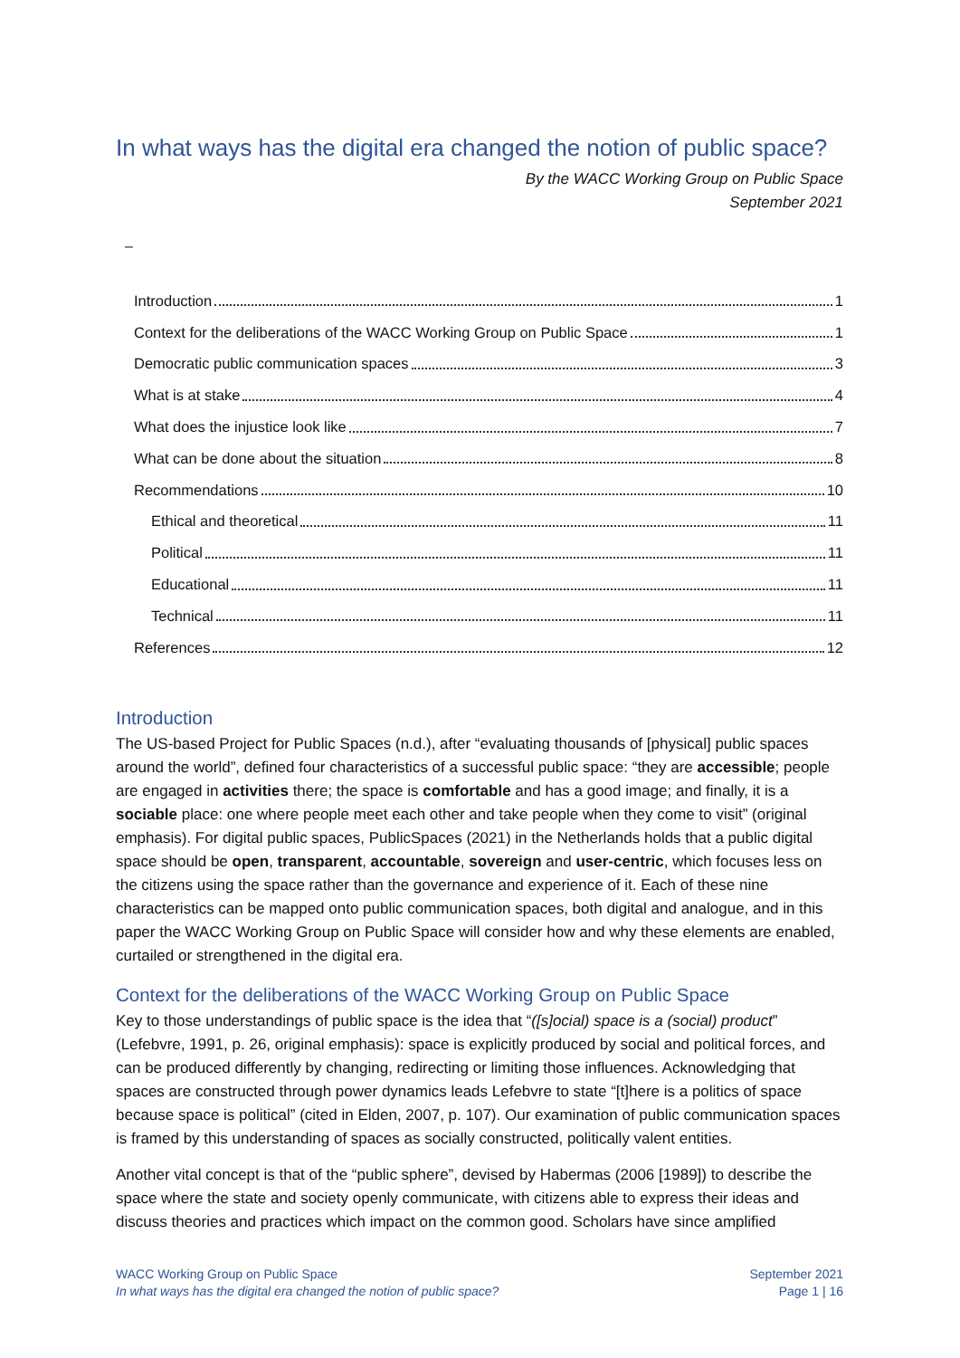In what ways has the digital era changed the notion of public space?
By the WACC Working Group on Public Space
September 2021
–
Introduction 1
Context for the deliberations of the WACC Working Group on Public Space 1
Democratic public communication spaces 3
What is at stake 4
What does the injustice look like 7
What can be done about the situation 8
Recommendations 10
Ethical and theoretical 11
Political 11
Educational 11
Technical 11
References 12
Introduction
The US-based Project for Public Spaces (n.d.), after “evaluating thousands of [physical] public spaces around the world”, defined four characteristics of a successful public space: “they are accessible; people are engaged in activities there; the space is comfortable and has a good image; and finally, it is a sociable place: one where people meet each other and take people when they come to visit” (original emphasis). For digital public spaces, PublicSpaces (2021) in the Netherlands holds that a public digital space should be open, transparent, accountable, sovereign and user-centric, which focuses less on the citizens using the space rather than the governance and experience of it. Each of these nine characteristics can be mapped onto public communication spaces, both digital and analogue, and in this paper the WACC Working Group on Public Space will consider how and why these elements are enabled, curtailed or strengthened in the digital era.
Context for the deliberations of the WACC Working Group on Public Space
Key to those understandings of public space is the idea that “([s]ocial) space is a (social) product” (Lefebvre, 1991, p. 26, original emphasis): space is explicitly produced by social and political forces, and can be produced differently by changing, redirecting or limiting those influences. Acknowledging that spaces are constructed through power dynamics leads Lefebvre to state “[t]here is a politics of space because space is political” (cited in Elden, 2007, p. 107). Our examination of public communication spaces is framed by this understanding of spaces as socially constructed, politically valent entities.
Another vital concept is that of the “public sphere”, devised by Habermas (2006 [1989]) to describe the space where the state and society openly communicate, with citizens able to express their ideas and discuss theories and practices which impact on the common good. Scholars have since amplified
WACC Working Group on Public Space
In what ways has the digital era changed the notion of public space?
September 2021
Page 1 | 16